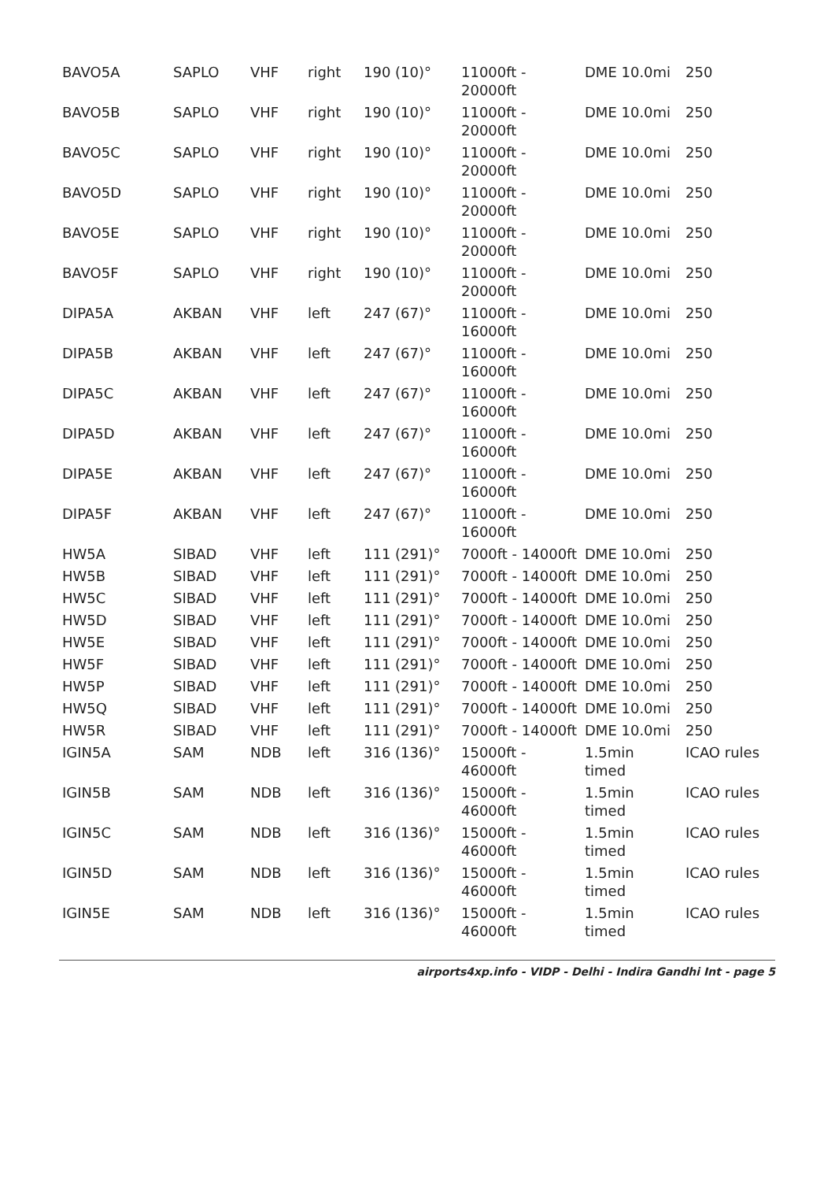| BAVO5A | SAPLO | VHF | right | 190 (10)° | 11000ft - 20000ft | DME 10.0mi | 250 |
| BAVO5B | SAPLO | VHF | right | 190 (10)° | 11000ft - 20000ft | DME 10.0mi | 250 |
| BAVO5C | SAPLO | VHF | right | 190 (10)° | 11000ft - 20000ft | DME 10.0mi | 250 |
| BAVO5D | SAPLO | VHF | right | 190 (10)° | 11000ft - 20000ft | DME 10.0mi | 250 |
| BAVO5E | SAPLO | VHF | right | 190 (10)° | 11000ft - 20000ft | DME 10.0mi | 250 |
| BAVO5F | SAPLO | VHF | right | 190 (10)° | 11000ft - 20000ft | DME 10.0mi | 250 |
| DIPA5A | AKBAN | VHF | left | 247 (67)° | 11000ft - 16000ft | DME 10.0mi | 250 |
| DIPA5B | AKBAN | VHF | left | 247 (67)° | 11000ft - 16000ft | DME 10.0mi | 250 |
| DIPA5C | AKBAN | VHF | left | 247 (67)° | 11000ft - 16000ft | DME 10.0mi | 250 |
| DIPA5D | AKBAN | VHF | left | 247 (67)° | 11000ft - 16000ft | DME 10.0mi | 250 |
| DIPA5E | AKBAN | VHF | left | 247 (67)° | 11000ft - 16000ft | DME 10.0mi | 250 |
| DIPA5F | AKBAN | VHF | left | 247 (67)° | 11000ft - 16000ft | DME 10.0mi | 250 |
| HW5A | SIBAD | VHF | left | 111 (291)° | 7000ft - 14000ft | DME 10.0mi | 250 |
| HW5B | SIBAD | VHF | left | 111 (291)° | 7000ft - 14000ft | DME 10.0mi | 250 |
| HW5C | SIBAD | VHF | left | 111 (291)° | 7000ft - 14000ft | DME 10.0mi | 250 |
| HW5D | SIBAD | VHF | left | 111 (291)° | 7000ft - 14000ft | DME 10.0mi | 250 |
| HW5E | SIBAD | VHF | left | 111 (291)° | 7000ft - 14000ft | DME 10.0mi | 250 |
| HW5F | SIBAD | VHF | left | 111 (291)° | 7000ft - 14000ft | DME 10.0mi | 250 |
| HW5P | SIBAD | VHF | left | 111 (291)° | 7000ft - 14000ft | DME 10.0mi | 250 |
| HW5Q | SIBAD | VHF | left | 111 (291)° | 7000ft - 14000ft | DME 10.0mi | 250 |
| HW5R | SIBAD | VHF | left | 111 (291)° | 7000ft - 14000ft | DME 10.0mi | 250 |
| IGIN5A | SAM | NDB | left | 316 (136)° | 15000ft - 46000ft | 1.5min timed | ICAO rules |
| IGIN5B | SAM | NDB | left | 316 (136)° | 15000ft - 46000ft | 1.5min timed | ICAO rules |
| IGIN5C | SAM | NDB | left | 316 (136)° | 15000ft - 46000ft | 1.5min timed | ICAO rules |
| IGIN5D | SAM | NDB | left | 316 (136)° | 15000ft - 46000ft | 1.5min timed | ICAO rules |
| IGIN5E | SAM | NDB | left | 316 (136)° | 15000ft - 46000ft | 1.5min timed | ICAO rules |
airports4xp.info - VIDP - Delhi - Indira Gandhi Int - page 5